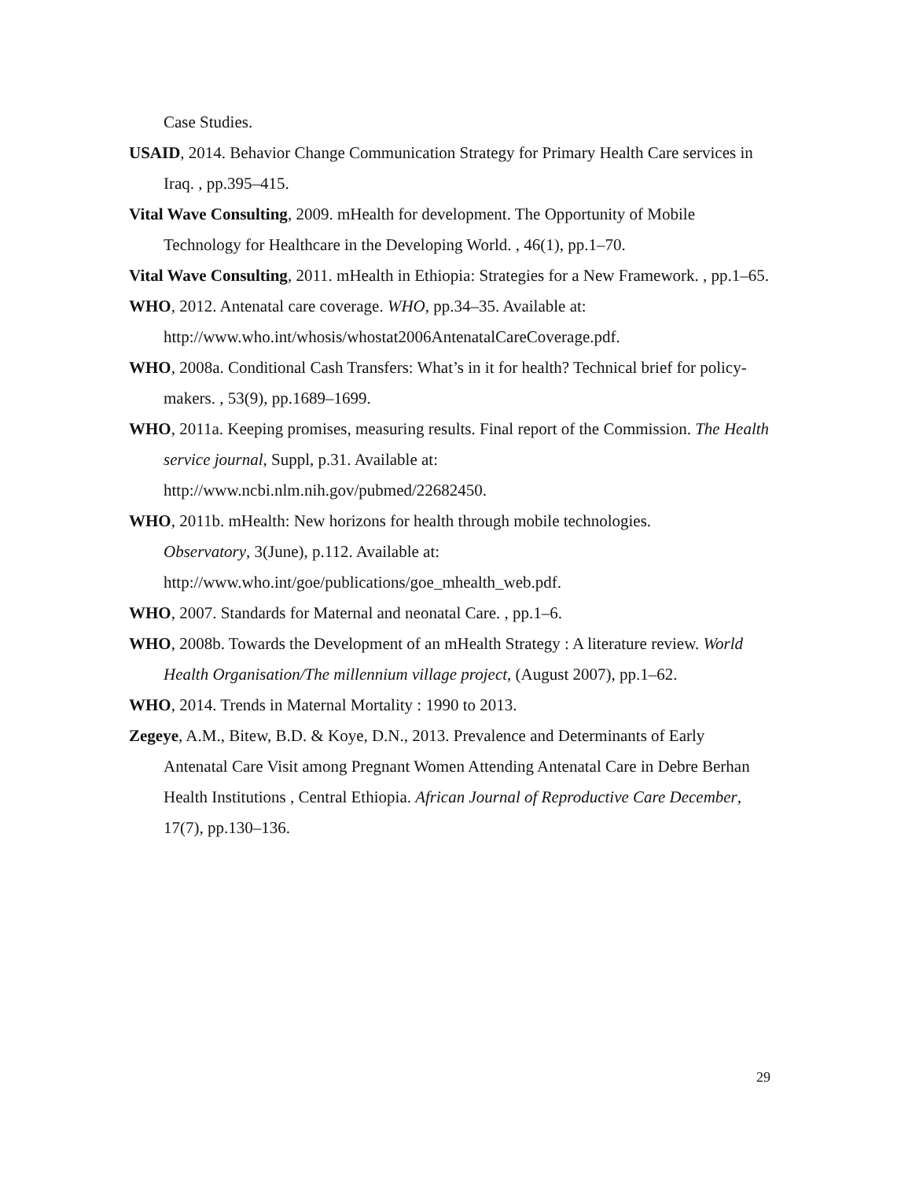Case Studies.
USAID, 2014. Behavior Change Communication Strategy for Primary Health Care services in Iraq. , pp.395–415.
Vital Wave Consulting, 2009. mHealth for development. The Opportunity of Mobile Technology for Healthcare in the Developing World. , 46(1), pp.1–70.
Vital Wave Consulting, 2011. mHealth in Ethiopia: Strategies for a New Framework. , pp.1–65.
WHO, 2012. Antenatal care coverage. WHO, pp.34–35. Available at: http://www.who.int/whosis/whostat2006AntenatalCareCoverage.pdf.
WHO, 2008a. Conditional Cash Transfers: What’s in it for health? Technical brief for policy-makers. , 53(9), pp.1689–1699.
WHO, 2011a. Keeping promises, measuring results. Final report of the Commission. The Health service journal, Suppl, p.31. Available at:
http://www.ncbi.nlm.nih.gov/pubmed/22682450.
WHO, 2011b. mHealth: New horizons for health through mobile technologies.
Observatory, 3(June), p.112. Available at:
http://www.who.int/goe/publications/goe_mhealth_web.pdf.
WHO, 2007. Standards for Maternal and neonatal Care. , pp.1–6.
WHO, 2008b. Towards the Development of an mHealth Strategy : A literature review. World Health Organisation/The millennium village project, (August 2007), pp.1–62.
WHO, 2014. Trends in Maternal Mortality : 1990 to 2013.
Zegeye, A.M., Bitew, B.D. & Koye, D.N., 2013. Prevalence and Determinants of Early Antenatal Care Visit among Pregnant Women Attending Antenatal Care in Debre Berhan Health Institutions , Central Ethiopia. African Journal of Reproductive Care December, 17(7), pp.130–136.
29